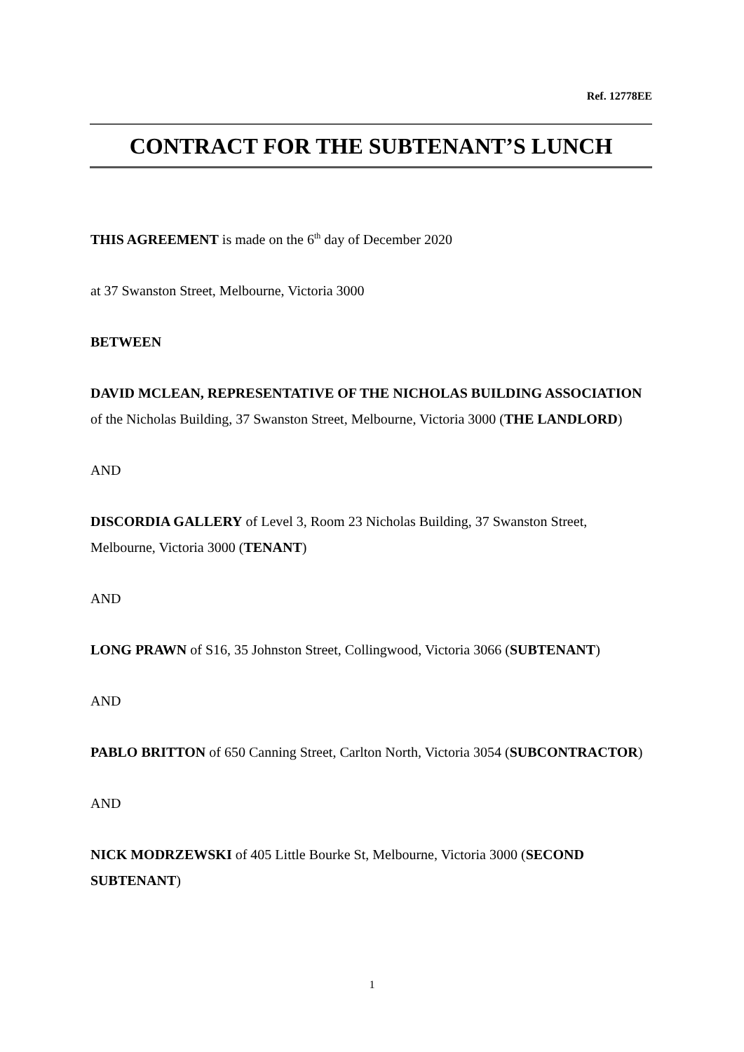Ref. 12778EE
CONTRACT FOR THE SUBTENANT’S LUNCH
THIS AGREEMENT is made on the 6<sup>th</sup> day of December 2020
at 37 Swanston Street, Melbourne, Victoria 3000
BETWEEN
DAVID MCLEAN, REPRESENTATIVE OF THE NICHOLAS BUILDING ASSOCIATION of the Nicholas Building, 37 Swanston Street, Melbourne, Victoria 3000 (THE LANDLORD)
AND
DISCORDIA GALLERY of Level 3, Room 23 Nicholas Building, 37 Swanston Street, Melbourne, Victoria 3000 (TENANT)
AND
LONG PRAWN of S16, 35 Johnston Street, Collingwood, Victoria 3066 (SUBTENANT)
AND
PABLO BRITTON of 650 Canning Street, Carlton North, Victoria 3054 (SUBCONTRACTOR)
AND
NICK MODRZEWSKI of 405 Little Bourke St, Melbourne, Victoria 3000 (SECOND SUBTENANT)
1